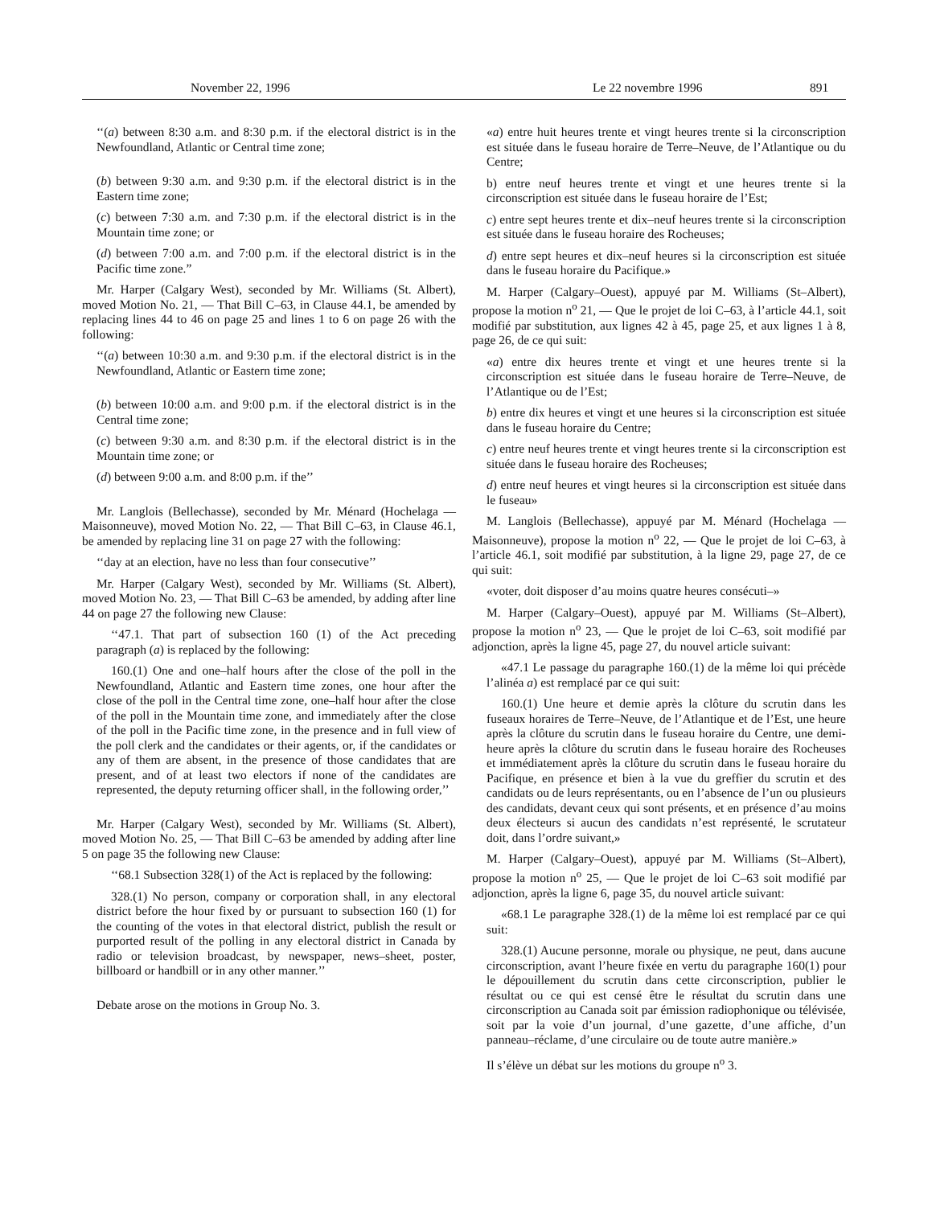November 22, 1996 Le 22 novembre 1996 891
‘‘(a) between 8:30 a.m. and 8:30 p.m. if the electoral district is in the Newfoundland, Atlantic or Central time zone;
(b) between 9:30 a.m. and 9:30 p.m. if the electoral district is in the Eastern time zone;
(c) between 7:30 a.m. and 7:30 p.m. if the electoral district is in the Mountain time zone; or
(d) between 7:00 a.m. and 7:00 p.m. if the electoral district is in the Pacific time zone.”
Mr. Harper (Calgary West), seconded by Mr. Williams (St. Albert), moved Motion No. 21, — That Bill C–63, in Clause 44.1, be amended by replacing lines 44 to 46 on page 25 and lines 1 to 6 on page 26 with the following:
‘‘(a) between 10:30 a.m. and 9:30 p.m. if the electoral district is in the Newfoundland, Atlantic or Eastern time zone;
(b) between 10:00 a.m. and 9:00 p.m. if the electoral district is in the Central time zone;
(c) between 9:30 a.m. and 8:30 p.m. if the electoral district is in the Mountain time zone; or
(d) between 9:00 a.m. and 8:00 p.m. if the’’
Mr. Langlois (Bellechasse), seconded by Mr. Ménard (Hochelaga — Maisonneuve), moved Motion No. 22, — That Bill C–63, in Clause 46.1, be amended by replacing line 31 on page 27 with the following:
‘‘day at an election, have no less than four consecutive’’
Mr. Harper (Calgary West), seconded by Mr. Williams (St. Albert), moved Motion No. 23, — That Bill C–63 be amended, by adding after line 44 on page 27 the following new Clause:
‘‘47.1. That part of subsection 160 (1) of the Act preceding paragraph (a) is replaced by the following:
160.(1) One and one–half hours after the close of the poll in the Newfoundland, Atlantic and Eastern time zones, one hour after the close of the poll in the Central time zone, one–half hour after the close of the poll in the Mountain time zone, and immediately after the close of the poll in the Pacific time zone, in the presence and in full view of the poll clerk and the candidates or their agents, or, if the candidates or any of them are absent, in the presence of those candidates that are present, and of at least two electors if none of the candidates are represented, the deputy returning officer shall, in the following order,’’
Mr. Harper (Calgary West), seconded by Mr. Williams (St. Albert), moved Motion No. 25, — That Bill C–63 be amended by adding after line 5 on page 35 the following new Clause:
‘‘68.1 Subsection 328(1) of the Act is replaced by the following:
328.(1) No person, company or corporation shall, in any electoral district before the hour fixed by or pursuant to subsection 160 (1) for the counting of the votes in that electoral district, publish the result or purported result of the polling in any electoral district in Canada by radio or television broadcast, by newspaper, news–sheet, poster, billboard or handbill or in any other manner.’’
Debate arose on the motions in Group No. 3.
«a) entre huit heures trente et vingt heures trente si la circonscription est située dans le fuseau horaire de Terre–Neuve, de l’Atlantique ou du Centre;
b) entre neuf heures trente et vingt et une heures trente si la circonscription est située dans le fuseau horaire de l’Est;
c) entre sept heures trente et dix–neuf heures trente si la circonscription est située dans le fuseau horaire des Rocheuses;
d) entre sept heures et dix–neuf heures si la circonscription est située dans le fuseau horaire du Pacifique.»
M. Harper (Calgary–Ouest), appuyé par M. Williams (St–Albert), propose la motion n<sup>o</sup> 21, — Que le projet de loi C–63, à l’article 44.1, soit modifié par substitution, aux lignes 42 à 45, page 25, et aux lignes 1 à 8, page 26, de ce qui suit:
«a) entre dix heures trente et vingt et une heures trente si la circonscription est située dans le fuseau horaire de Terre–Neuve, de l’Atlantique ou de l’Est;
b) entre dix heures et vingt et une heures si la circonscription est située dans le fuseau horaire du Centre;
c) entre neuf heures trente et vingt heures trente si la circonscription est située dans le fuseau horaire des Rocheuses;
d) entre neuf heures et vingt heures si la circonscription est située dans le fuseau»
M. Langlois (Bellechasse), appuyé par M. Ménard (Hochelaga — Maisonneuve), propose la motion n<sup>o</sup> 22, — Que le projet de loi C–63, à l’article 46.1, soit modifié par substitution, à la ligne 29, page 27, de ce qui suit:
«voter, doit disposer d’au moins quatre heures consécuti–»
M. Harper (Calgary–Ouest), appuyé par M. Williams (St–Albert), propose la motion n<sup>o</sup> 23, — Que le projet de loi C–63, soit modifié par adjonction, après la ligne 45, page 27, du nouvel article suivant:
«47.1 Le passage du paragraphe 160.(1) de la même loi qui précède l’alinéa a) est remplacé par ce qui suit:
160.(1) Une heure et demie après la clôture du scrutin dans les fuseaux horaires de Terre–Neuve, de l’Atlantique et de l’Est, une heure après la clôture du scrutin dans le fuseau horaire du Centre, une demi-heure après la clôture du scrutin dans le fuseau horaire des Rocheuses et immédiatement après la clôture du scrutin dans le fuseau horaire du Pacifique, en présence et bien à la vue du greffier du scrutin et des candidats ou de leurs représentants, ou en l’absence de l’un ou plusieurs des candidats, devant ceux qui sont présents, et en présence d’au moins deux électeurs si aucun des candidats n’est représenté, le scrutateur doit, dans l’ordre suivant,»
M. Harper (Calgary–Ouest), appuyé par M. Williams (St–Albert), propose la motion n<sup>o</sup> 25, — Que le projet de loi C–63 soit modifié par adjonction, après la ligne 6, page 35, du nouvel article suivant:
«68.1 Le paragraphe 328.(1) de la même loi est remplacé par ce qui suit:
328.(1) Aucune personne, morale ou physique, ne peut, dans aucune circonscription, avant l’heure fixée en vertu du paragraphe 160(1) pour le dépouillement du scrutin dans cette circonscription, publier le résultat ou ce qui est censé être le résultat du scrutin dans une circonscription au Canada soit par émission radiophonique ou télévisée, soit par la voie d’un journal, d’une gazette, d’une affiche, d’un panneau–réclame, d’une circulaire ou de toute autre manière.»
Il s’élève un débat sur les motions du groupe n<sup>o</sup> 3.